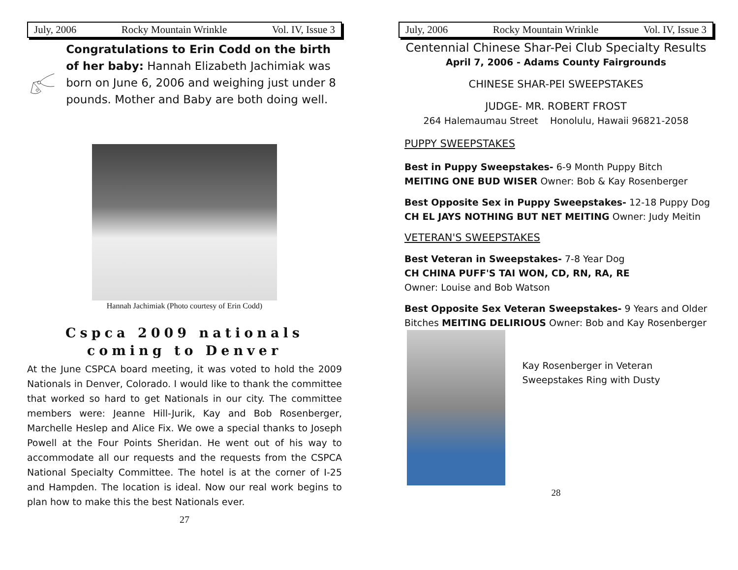July, 2006 Rocky Mountain Wrinkle Vol. IV, Issue 3
Congratulations to Erin Codd on the birth of her baby: Hannah Elizabeth Jachimiak was born on June 6, 2006 and weighing just under 8 pounds. Mother and Baby are both doing well.
Hannah Jachimiak (Photo courtesy of Erin Codd)
Cspca 2009 nationals coming to Denver
At the June CSPCA board meeting, it was voted to hold the 2009 Nationals in Denver, Colorado. I would like to thank the committee that worked so hard to get Nationals in our city. The committee members were: Jeanne Hill-Jurik, Kay and Bob Rosenberger, Marchelle Heslep and Alice Fix. We owe a special thanks to Joseph Powell at the Four Points Sheridan. He went out of his way to accommodate all our requests and the requests from the CSPCA National Specialty Committee. The hotel is at the corner of I-25 and Hampden. The location is ideal. Now our real work begins to plan how to make this the best Nationals ever.
27
July, 2006 Rocky Mountain Wrinkle Vol. IV, Issue 3
Centennial Chinese Shar-Pei Club Specialty Results
April 7, 2006 - Adams County Fairgrounds
CHINESE SHAR-PEI SWEEPSTAKES
JUDGE- MR. ROBERT FROST
264 Halemaumau Street Honolulu, Hawaii 96821-2058
PUPPY SWEEPSTAKES
Best in Puppy Sweepstakes- 6-9 Month Puppy Bitch
MEITING ONE BUD WISER Owner: Bob & Kay Rosenberger
Best Opposite Sex in Puppy Sweepstakes- 12-18 Puppy Dog CH EL JAYS NOTHING BUT NET MEITING Owner: Judy Meitin
VETERAN'S SWEEPSTAKES
Best Veteran in Sweepstakes- 7-8 Year Dog
CH CHINA PUFF'S TAI WON, CD, RN, RA, RE
Owner: Louise and Bob Watson
Best Opposite Sex Veteran Sweepstakes- 9 Years and Older Bitches MEITING DELIRIOUS Owner: Bob and Kay Rosenberger
Kay Rosenberger in Veteran Sweepstakes Ring with Dusty
28